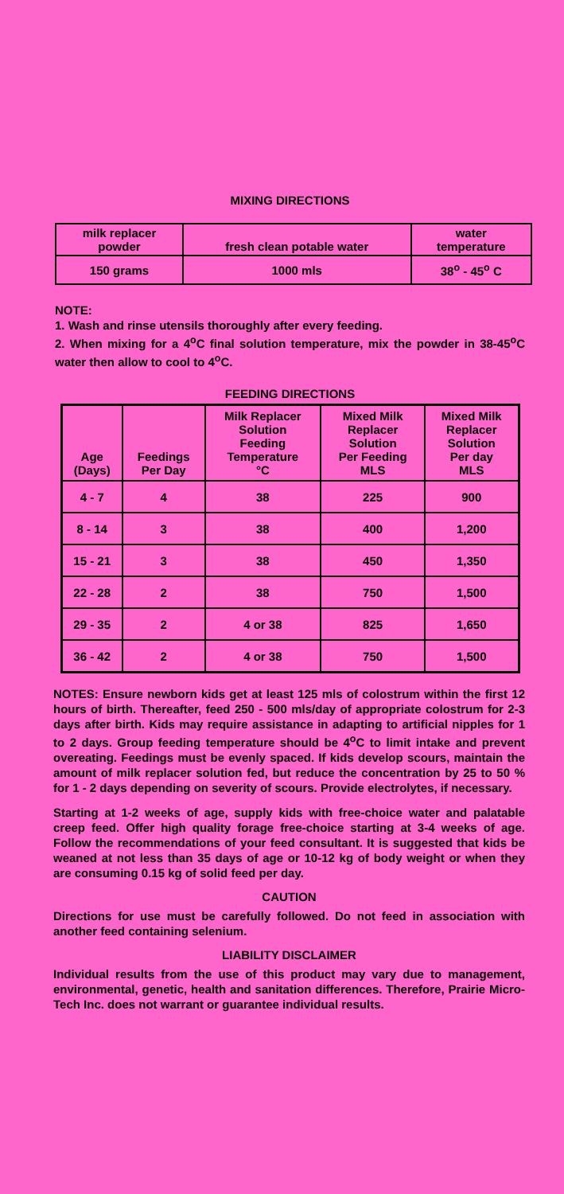MIXING DIRECTIONS
| milk replacer powder | fresh clean potable water | water temperature |
| 150 grams | 1000 mls | 38<sup>o</sup> - 45<sup>o</sup> C |
NOTE:
1. Wash and rinse utensils thoroughly after every feeding.
2. When mixing for a 4<sup>o</sup>C final solution temperature, mix the powder in 38-45<sup>o</sup>C water then allow to cool to 4<sup>o</sup>C.
FEEDING DIRECTIONS
| Age (Days) | Feedings Per Day | Milk Replacer Solution Feeding Temperature °C | Mixed Milk Replacer Solution Per Feeding MLS | Mixed Milk Replacer Solution Per day MLS |
| --- | --- | --- | --- | --- |
| 4 - 7 | 4 | 38 | 225 | 900 |
| 8 - 14 | 3 | 38 | 400 | 1,200 |
| 15 - 21 | 3 | 38 | 450 | 1,350 |
| 22 - 28 | 2 | 38 | 750 | 1,500 |
| 29 - 35 | 2 | 4 or 38 | 825 | 1,650 |
| 36 - 42 | 2 | 4 or 38 | 750 | 1,500 |
NOTES: Ensure newborn kids get at least 125 mls of colostrum within the first 12 hours of birth. Thereafter, feed 250 - 500 mls/day of appropriate colostrum for 2-3 days after birth. Kids may require assistance in adapting to artificial nipples for 1 to 2 days. Group feeding temperature should be 4<sup>o</sup>C to limit intake and prevent overeating. Feedings must be evenly spaced. If kids develop scours, maintain the amount of milk replacer solution fed, but reduce the concentration by 25 to 50 % for 1 - 2 days depending on severity of scours. Provide electrolytes, if necessary.
Starting at 1-2 weeks of age, supply kids with free-choice water and palatable creep feed. Offer high quality forage free-choice starting at 3-4 weeks of age. Follow the recommendations of your feed consultant. It is suggested that kids be weaned at not less than 35 days of age or 10-12 kg of body weight or when they are consuming 0.15 kg of solid feed per day.
CAUTION
Directions for use must be carefully followed. Do not feed in association with another feed containing selenium.
LIABILITY DISCLAIMER
Individual results from the use of this product may vary due to management, environmental, genetic, health and sanitation differences. Therefore, Prairie Micro-Tech Inc. does not warrant or guarantee individual results.